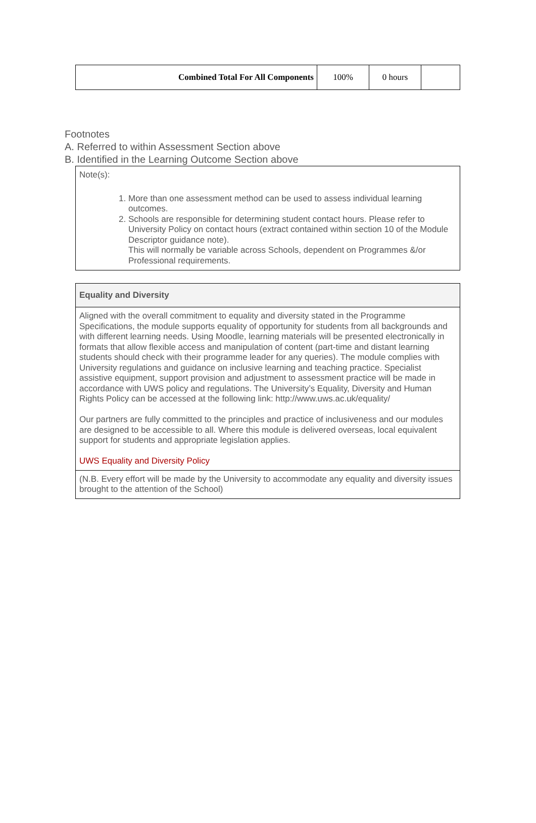| Combined Total For All Components | 100% | 0 hours | |
Footnotes
A. Referred to within Assessment Section above
B. Identified in the Learning Outcome Section above
Note(s):
1. More than one assessment method can be used to assess individual learning outcomes.
2. Schools are responsible for determining student contact hours. Please refer to University Policy on contact hours (extract contained within section 10 of the Module Descriptor guidance note).
This will normally be variable across Schools, dependent on Programmes &/or Professional requirements.
| Equality and Diversity |
| Aligned with the overall commitment to equality and diversity stated in the Programme Specifications, the module supports equality of opportunity for students from all backgrounds and with different learning needs. Using Moodle, learning materials will be presented electronically in formats that allow flexible access and manipulation of content (part-time and distant learning students should check with their programme leader for any queries). The module complies with University regulations and guidance on inclusive learning and teaching practice. Specialist assistive equipment, support provision and adjustment to assessment practice will be made in accordance with UWS policy and regulations. The University’s Equality, Diversity and Human Rights Policy can be accessed at the following link: http://www.uws.ac.uk/equality/ Our partners are fully committed to the principles and practice of inclusiveness and our modules are designed to be accessible to all. Where this module is delivered overseas, local equivalent support for students and appropriate legislation applies. UWS Equality and Diversity Policy |
| (N.B. Every effort will be made by the University to accommodate any equality and diversity issues brought to the attention of the School) |